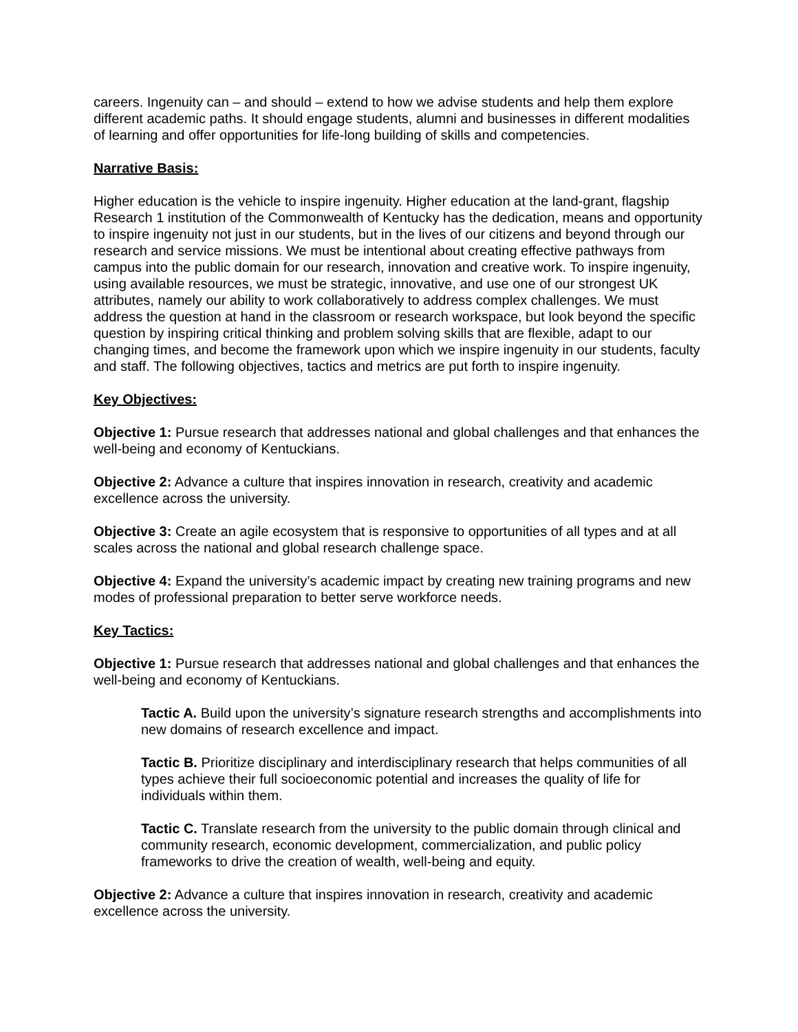careers. Ingenuity can – and should – extend to how we advise students and help them explore different academic paths. It should engage students, alumni and businesses in different modalities of learning and offer opportunities for life-long building of skills and competencies.
Narrative Basis:
Higher education is the vehicle to inspire ingenuity. Higher education at the land-grant, flagship Research 1 institution of the Commonwealth of Kentucky has the dedication, means and opportunity to inspire ingenuity not just in our students, but in the lives of our citizens and beyond through our research and service missions. We must be intentional about creating effective pathways from campus into the public domain for our research, innovation and creative work. To inspire ingenuity, using available resources, we must be strategic, innovative, and use one of our strongest UK attributes, namely our ability to work collaboratively to address complex challenges. We must address the question at hand in the classroom or research workspace, but look beyond the specific question by inspiring critical thinking and problem solving skills that are flexible, adapt to our changing times, and become the framework upon which we inspire ingenuity in our students, faculty and staff. The following objectives, tactics and metrics are put forth to inspire ingenuity.
Key Objectives:
Objective 1: Pursue research that addresses national and global challenges and that enhances the well-being and economy of Kentuckians.
Objective 2: Advance a culture that inspires innovation in research, creativity and academic excellence across the university.
Objective 3: Create an agile ecosystem that is responsive to opportunities of all types and at all scales across the national and global research challenge space.
Objective 4: Expand the university’s academic impact by creating new training programs and new modes of professional preparation to better serve workforce needs.
Key Tactics:
Objective 1: Pursue research that addresses national and global challenges and that enhances the well-being and economy of Kentuckians.
Tactic A. Build upon the university’s signature research strengths and accomplishments into new domains of research excellence and impact.
Tactic B. Prioritize disciplinary and interdisciplinary research that helps communities of all types achieve their full socioeconomic potential and increases the quality of life for individuals within them.
Tactic C. Translate research from the university to the public domain through clinical and community research, economic development, commercialization, and public policy frameworks to drive the creation of wealth, well-being and equity.
Objective 2: Advance a culture that inspires innovation in research, creativity and academic excellence across the university.